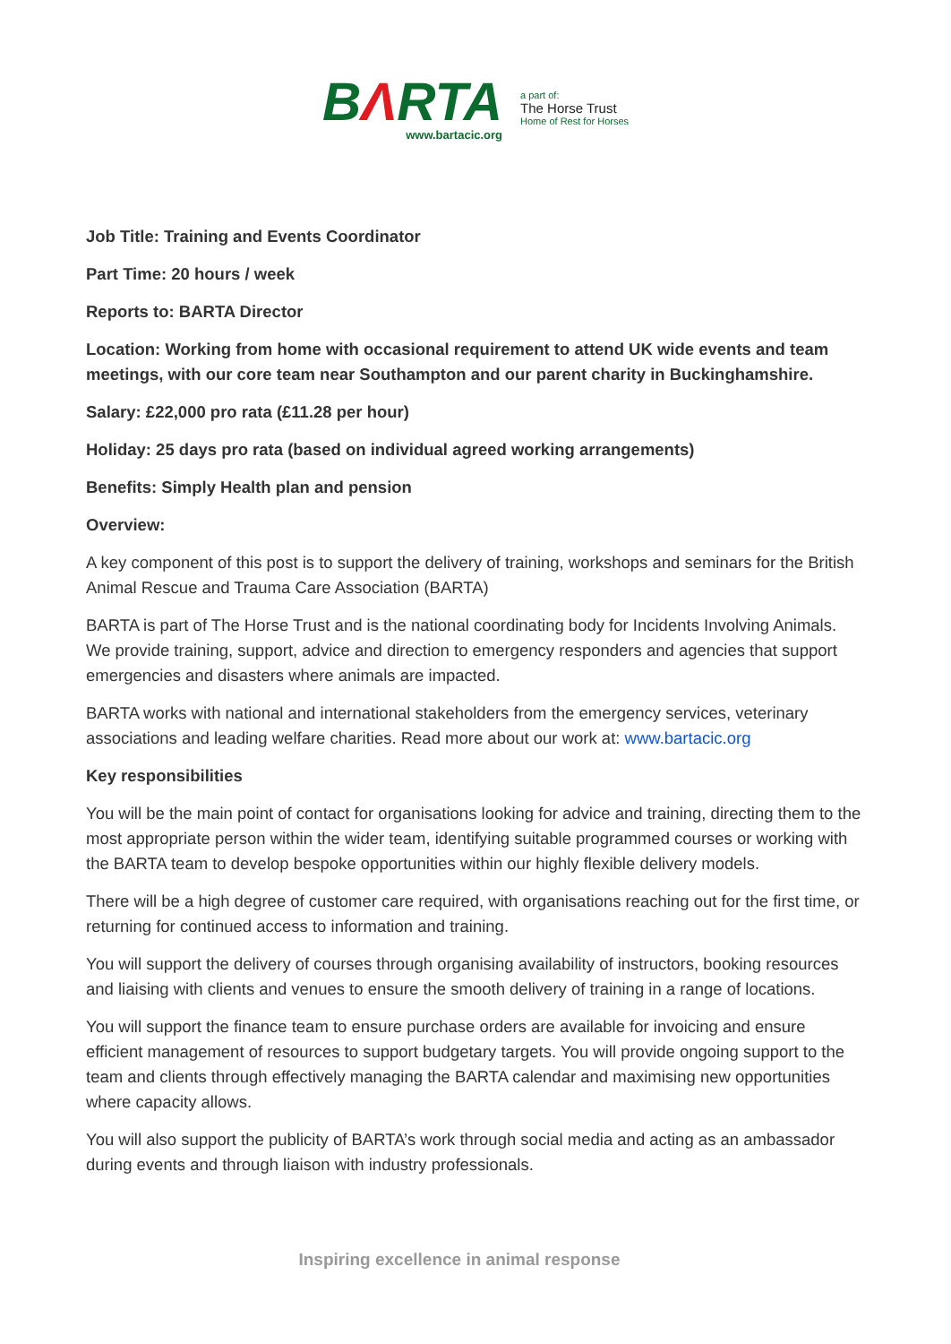BΛRTA
www.bartacic.org
a part of:
The Horse Trust
Home of Rest for Horses
Job Title: Training and Events Coordinator
Part Time: 20 hours / week
Reports to: BARTA Director
Location: Working from home with occasional requirement to attend UK wide events and team meetings, with our core team near Southampton and our parent charity in Buckinghamshire.
Salary: £22,000 pro rata (£11.28 per hour)
Holiday: 25 days pro rata (based on individual agreed working arrangements)
Benefits: Simply Health plan and pension
Overview:
A key component of this post is to support the delivery of training, workshops and seminars for the British Animal Rescue and Trauma Care Association (BARTA)
BARTA is part of The Horse Trust and is the national coordinating body for Incidents Involving Animals. We provide training, support, advice and direction to emergency responders and agencies that support emergencies and disasters where animals are impacted.
BARTA works with national and international stakeholders from the emergency services, veterinary associations and leading welfare charities. Read more about our work at: www.bartacic.org
Key responsibilities
You will be the main point of contact for organisations looking for advice and training, directing them to the most appropriate person within the wider team, identifying suitable programmed courses or working with the BARTA team to develop bespoke opportunities within our highly flexible delivery models.
There will be a high degree of customer care required, with organisations reaching out for the first time, or returning for continued access to information and training.
You will support the delivery of courses through organising availability of instructors, booking resources and liaising with clients and venues to ensure the smooth delivery of training in a range of locations.
You will support the finance team to ensure purchase orders are available for invoicing and ensure efficient management of resources to support budgetary targets. You will provide ongoing support to the team and clients through effectively managing the BARTA calendar and maximising new opportunities where capacity allows.
You will also support the publicity of BARTA’s work through social media and acting as an ambassador during events and through liaison with industry professionals.
Inspiring excellence in animal response